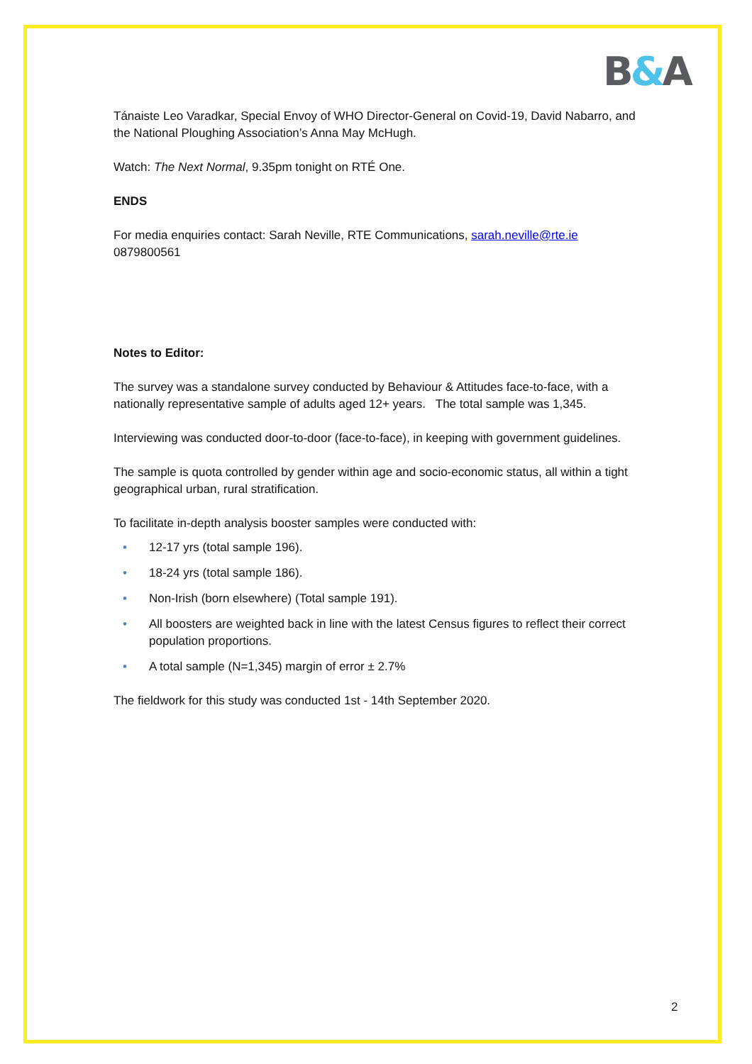B&A
Tánaiste Leo Varadkar, Special Envoy of WHO Director-General on Covid-19, David Nabarro, and the National Ploughing Association’s Anna May McHugh.
Watch: The Next Normal, 9.35pm tonight on RTÉ One.
ENDS
For media enquiries contact: Sarah Neville, RTE Communications, sarah.neville@rte.ie
0879800561
Notes to Editor:
The survey was a standalone survey conducted by Behaviour & Attitudes face-to-face, with a nationally representative sample of adults aged 12+ years. The total sample was 1,345.
Interviewing was conducted door-to-door (face-to-face), in keeping with government guidelines.
The sample is quota controlled by gender within age and socio-economic status, all within a tight geographical urban, rural stratification.
To facilitate in-depth analysis booster samples were conducted with:
• 12-17 yrs (total sample 196).
• 18-24 yrs (total sample 186).
• Non-Irish (born elsewhere) (Total sample 191).
• All boosters are weighted back in line with the latest Census figures to reflect their correct population proportions.
• A total sample (N=1,345) margin of error ± 2.7%
The fieldwork for this study was conducted 1st - 14th September 2020.
2